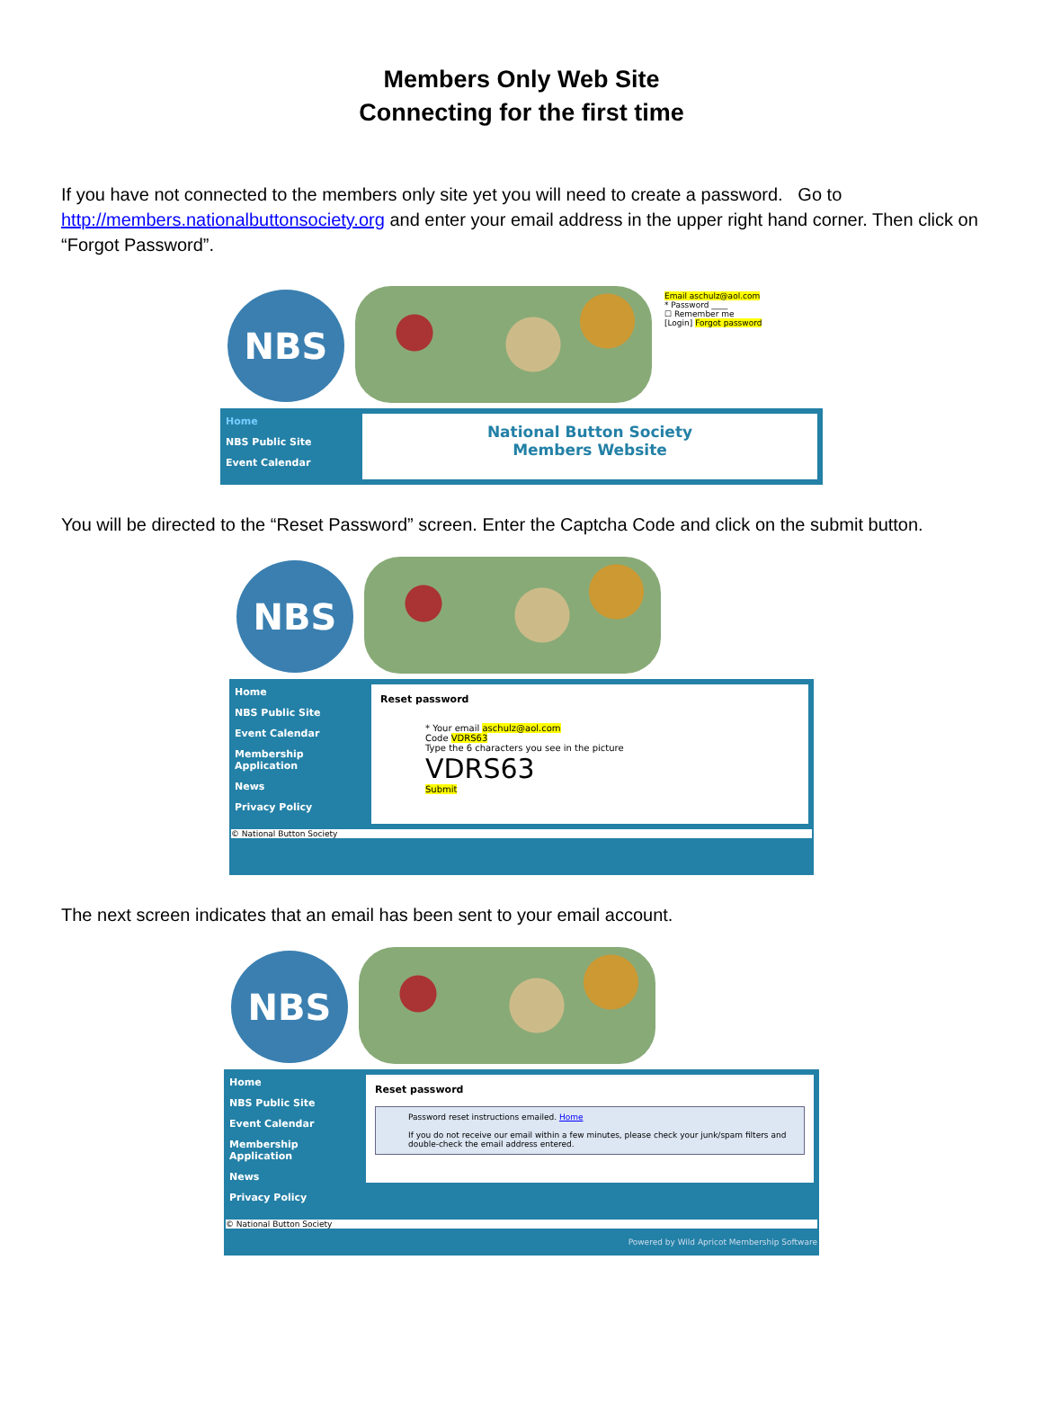Members Only Web Site
Connecting for the first time
If you have not connected to the members only site yet you will need to create a password. Go to http://members.nationalbuttonsociety.org and enter your email address in the upper right hand corner. Then click on “Forgot Password”.
NBS
Email aschulz@aol.com
* Password ____
☐ Remember me
[Login] Forgot password
Home
NBS Public Site
Event Calendar
National Button Society
Members Website
You will be directed to the “Reset Password” screen. Enter the Captcha Code and click on the submit button.
NBS
Home
NBS Public Site
Event Calendar
Membership Application
News
Privacy Policy
Reset password
* Your email aschulz@aol.com
Code VDRS63
Type the 6 characters you see in the picture
VDRS63
Submit
© National Button Society
The next screen indicates that an email has been sent to your email account.
NBS
Home
NBS Public Site
Event Calendar
Membership Application
News
Privacy Policy
Reset password
Password reset instructions emailed. Home
If you do not receive our email within a few minutes, please check your junk/spam filters and double-check the email address entered.
© National Button Society
Powered by Wild Apricot Membership Software